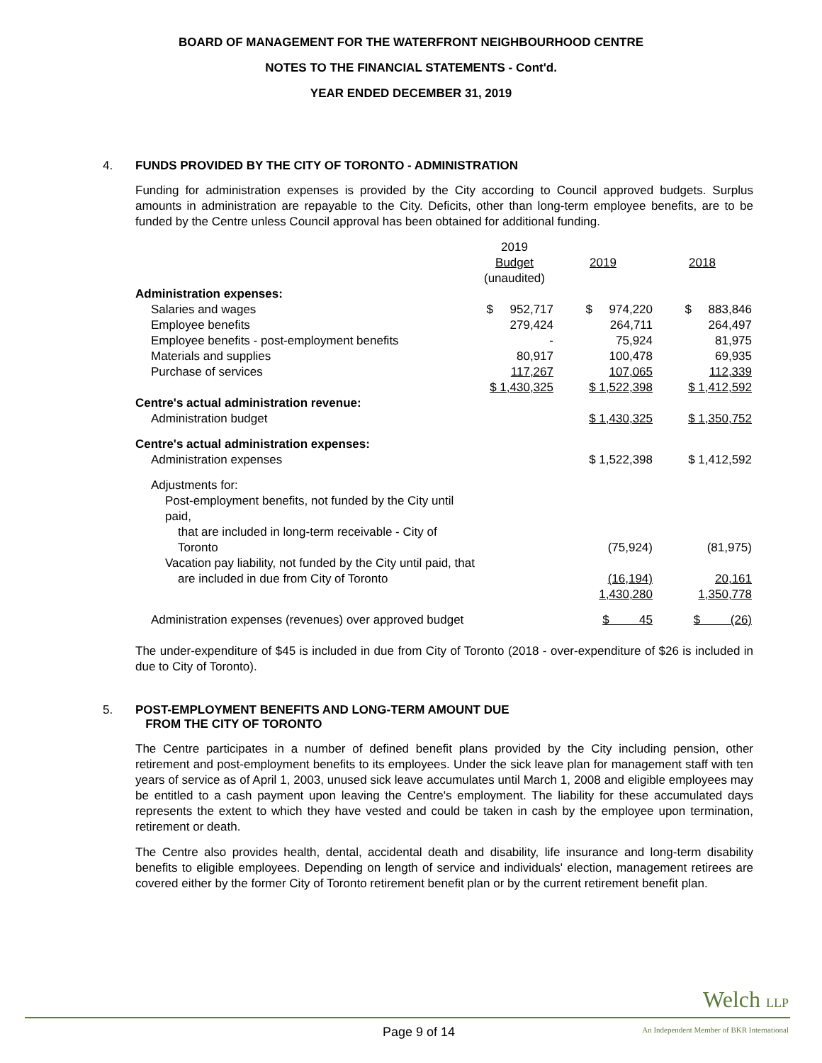BOARD OF MANAGEMENT FOR THE WATERFRONT NEIGHBOURHOOD CENTRE
NOTES TO THE FINANCIAL STATEMENTS - Cont'd.
YEAR ENDED DECEMBER 31, 2019
4. FUNDS PROVIDED BY THE CITY OF TORONTO - ADMINISTRATION
Funding for administration expenses is provided by the City according to Council approved budgets. Surplus amounts in administration are repayable to the City. Deficits, other than long-term employee benefits, are to be funded by the Centre unless Council approval has been obtained for additional funding.
| | 2019 Budget (unaudited) | 2019 | 2018 |
| Administration expenses: | | | |
| Salaries and wages | $ 952,717 | $ 974,220 | $ 883,846 |
| Employee benefits | 279,424 | 264,711 | 264,497 |
| Employee benefits - post-employment benefits | - | 75,924 | 81,975 |
| Materials and supplies | 80,917 | 100,478 | 69,935 |
| Purchase of services | 117,267 | 107,065 | 112,339 |
| | $ 1,430,325 | $ 1,522,398 | $ 1,412,592 |
| Centre's actual administration revenue: | | | |
| Administration budget | | $ 1,430,325 | $ 1,350,752 |
| Centre's actual administration expenses: | | | |
| Administration expenses | | $ 1,522,398 | $ 1,412,592 |
| Adjustments for: | | | |
| Post-employment benefits, not funded by the City until paid, | | | |
| that are included in long-term receivable - City of Toronto | | (75,924) | (81,975) |
| Vacation pay liability, not funded by the City until paid, that | | | |
| are included in due from City of Toronto | | (16,194) | 20,161 |
| | | 1,430,280 | 1,350,778 |
| Administration expenses (revenues) over approved budget | | $ 45 | $ (26) |
The under-expenditure of $45 is included in due from City of Toronto (2018 - over-expenditure of $26 is included in due to City of Toronto).
5. POST-EMPLOYMENT BENEFITS AND LONG-TERM AMOUNT DUE
FROM THE CITY OF TORONTO
The Centre participates in a number of defined benefit plans provided by the City including pension, other retirement and post-employment benefits to its employees. Under the sick leave plan for management staff with ten years of service as of April 1, 2003, unused sick leave accumulates until March 1, 2008 and eligible employees may be entitled to a cash payment upon leaving the Centre's employment. The liability for these accumulated days represents the extent to which they have vested and could be taken in cash by the employee upon termination, retirement or death.
The Centre also provides health, dental, accidental death and disability, life insurance and long-term disability benefits to eligible employees. Depending on length of service and individuals' election, management retirees are covered either by the former City of Toronto retirement benefit plan or by the current retirement benefit plan.
Welch LLP
Page 9 of 14
An Independent Member of BKR International